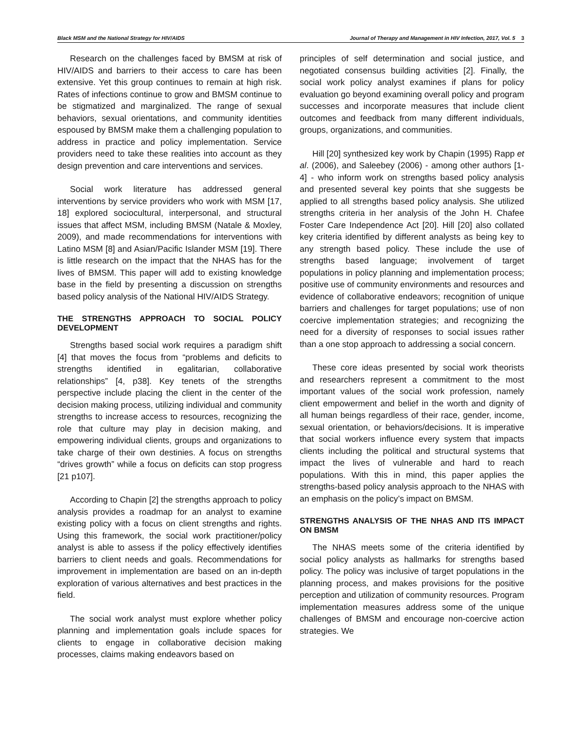Black MSM and the National Strategy for HIV/AIDS Journal of Therapy and Management in HIV Infection, 2017, Vol. 5 3
Research on the challenges faced by BMSM at risk of HIV/AIDS and barriers to their access to care has been extensive. Yet this group continues to remain at high risk. Rates of infections continue to grow and BMSM continue to be stigmatized and marginalized. The range of sexual behaviors, sexual orientations, and community identities espoused by BMSM make them a challenging population to address in practice and policy implementation. Service providers need to take these realities into account as they design prevention and care interventions and services.
Social work literature has addressed general interventions by service providers who work with MSM [17, 18] explored sociocultural, interpersonal, and structural issues that affect MSM, including BMSM (Natale & Moxley, 2009), and made recommendations for interventions with Latino MSM [8] and Asian/Pacific Islander MSM [19]. There is little research on the impact that the NHAS has for the lives of BMSM. This paper will add to existing knowledge base in the field by presenting a discussion on strengths based policy analysis of the National HIV/AIDS Strategy.
THE STRENGTHS APPROACH TO SOCIAL POLICY DEVELOPMENT
Strengths based social work requires a paradigm shift [4] that moves the focus from “problems and deficits to strengths identified in egalitarian, collaborative relationships” [4, p38]. Key tenets of the strengths perspective include placing the client in the center of the decision making process, utilizing individual and community strengths to increase access to resources, recognizing the role that culture may play in decision making, and empowering individual clients, groups and organizations to take charge of their own destinies. A focus on strengths “drives growth” while a focus on deficits can stop progress [21 p107].
According to Chapin [2] the strengths approach to policy analysis provides a roadmap for an analyst to examine existing policy with a focus on client strengths and rights. Using this framework, the social work practitioner/policy analyst is able to assess if the policy effectively identifies barriers to client needs and goals. Recommendations for improvement in implementation are based on an in-depth exploration of various alternatives and best practices in the field.
The social work analyst must explore whether policy planning and implementation goals include spaces for clients to engage in collaborative decision making processes, claims making endeavors based on
principles of self determination and social justice, and negotiated consensus building activities [2]. Finally, the social work policy analyst examines if plans for policy evaluation go beyond examining overall policy and program successes and incorporate measures that include client outcomes and feedback from many different individuals, groups, organizations, and communities.
Hill [20] synthesized key work by Chapin (1995) Rapp et al. (2006), and Saleebey (2006) - among other authors [1-4] - who inform work on strengths based policy analysis and presented several key points that she suggests be applied to all strengths based policy analysis. She utilized strengths criteria in her analysis of the John H. Chafee Foster Care Independence Act [20]. Hill [20] also collated key criteria identified by different analysts as being key to any strength based policy. These include the use of strengths based language; involvement of target populations in policy planning and implementation process; positive use of community environments and resources and evidence of collaborative endeavors; recognition of unique barriers and challenges for target populations; use of non coercive implementation strategies; and recognizing the need for a diversity of responses to social issues rather than a one stop approach to addressing a social concern.
These core ideas presented by social work theorists and researchers represent a commitment to the most important values of the social work profession, namely client empowerment and belief in the worth and dignity of all human beings regardless of their race, gender, income, sexual orientation, or behaviors/decisions. It is imperative that social workers influence every system that impacts clients including the political and structural systems that impact the lives of vulnerable and hard to reach populations. With this in mind, this paper applies the strengths-based policy analysis approach to the NHAS with an emphasis on the policy’s impact on BMSM.
STRENGTHS ANALYSIS OF THE NHAS AND ITS IMPACT ON BMSM
The NHAS meets some of the criteria identified by social policy analysts as hallmarks for strengths based policy. The policy was inclusive of target populations in the planning process, and makes provisions for the positive perception and utilization of community resources. Program implementation measures address some of the unique challenges of BMSM and encourage non-coercive action strategies. We